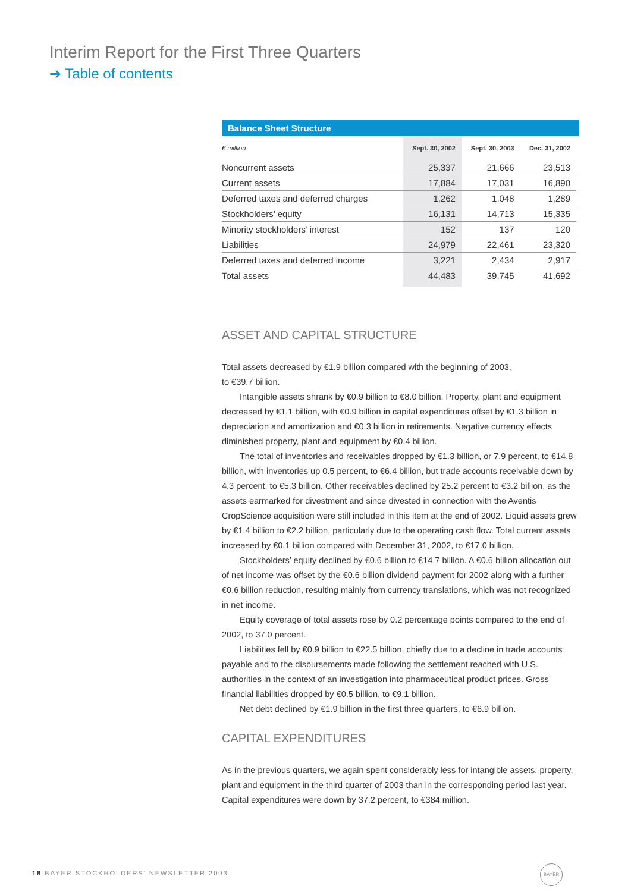Interim Report for the First Three Quarters
➔ Table of contents
Balance Sheet Structure
| € million | Sept. 30, 2002 | Sept. 30, 2003 | Dec. 31, 2002 |
| --- | --- | --- | --- |
| Noncurrent assets | 25,337 | 21,666 | 23,513 |
| Current assets | 17,884 | 17,031 | 16,890 |
| Deferred taxes and deferred charges | 1,262 | 1,048 | 1,289 |
| Stockholders’ equity | 16,131 | 14,713 | 15,335 |
| Minority stockholders’ interest | 152 | 137 | 120 |
| Liabilities | 24,979 | 22,461 | 23,320 |
| Deferred taxes and deferred income | 3,221 | 2,434 | 2,917 |
| Total assets | 44,483 | 39,745 | 41,692 |
ASSET AND CAPITAL STRUCTURE
Total assets decreased by €1.9 billion compared with the beginning of 2003,
to €39.7 billion.
Intangible assets shrank by €0.9 billion to €8.0 billion. Property, plant and equipment decreased by €1.1 billion, with €0.9 billion in capital expenditures offset by €1.3 billion in depreciation and amortization and €0.3 billion in retirements. Negative currency effects diminished property, plant and equipment by €0.4 billion.
The total of inventories and receivables dropped by €1.3 billion, or 7.9 percent, to €14.8 billion, with inventories up 0.5 percent, to €6.4 billion, but trade accounts receivable down by 4.3 percent, to €5.3 billion. Other receivables declined by 25.2 percent to €3.2 billion, as the assets earmarked for divestment and since divested in connection with the Aventis CropScience acquisition were still included in this item at the end of 2002. Liquid assets grew by €1.4 billion to €2.2 billion, particularly due to the operating cash flow. Total current assets increased by €0.1 billion compared with December 31, 2002, to €17.0 billion.
Stockholders’ equity declined by €0.6 billion to €14.7 billion. A €0.6 billion allocation out of net income was offset by the €0.6 billion dividend payment for 2002 along with a further €0.6 billion reduction, resulting mainly from currency translations, which was not recognized in net income.
Equity coverage of total assets rose by 0.2 percentage points compared to the end of 2002, to 37.0 percent.
Liabilities fell by €0.9 billion to €22.5 billion, chiefly due to a decline in trade accounts payable and to the disbursements made following the settlement reached with U.S. authorities in the context of an investigation into pharmaceutical product prices. Gross financial liabilities dropped by €0.5 billion, to €9.1 billion.
Net debt declined by €1.9 billion in the first three quarters, to €6.9 billion.
CAPITAL EXPENDITURES
As in the previous quarters, we again spent considerably less for intangible assets, property, plant and equipment in the third quarter of 2003 than in the corresponding period last year. Capital expenditures were down by 37.2 percent, to €384 million.
18 BAYER STOCKHOLDERS’ NEWSLETTER 2003
BAYER